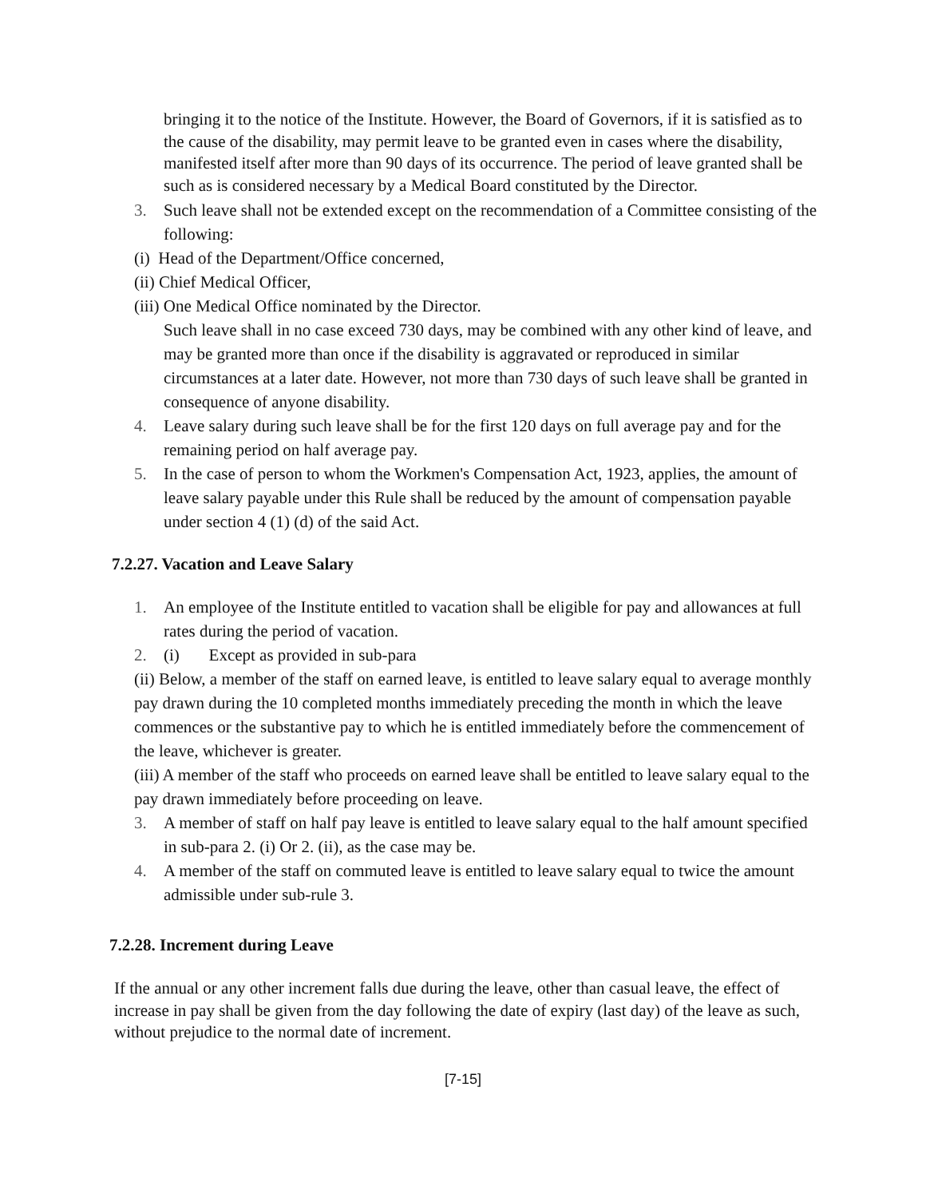bringing it to the notice of the Institute. However, the Board of Governors, if it is satisfied as to the cause of the disability, may permit leave to be granted even in cases where the disability, manifested itself after more than 90 days of its occurrence. The period of leave granted shall be such as is considered necessary by a Medical Board constituted by the Director.
3. Such leave shall not be extended except on the recommendation of a Committee consisting of the following:
(i) Head of the Department/Office concerned,
(ii) Chief Medical Officer,
(iii) One Medical Office nominated by the Director.
Such leave shall in no case exceed 730 days, may be combined with any other kind of leave, and may be granted more than once if the disability is aggravated or reproduced in similar circumstances at a later date. However, not more than 730 days of such leave shall be granted in consequence of anyone disability.
4. Leave salary during such leave shall be for the first 120 days on full average pay and for the remaining period on half average pay.
5. In the case of person to whom the Workmen's Compensation Act, 1923, applies, the amount of leave salary payable under this Rule shall be reduced by the amount of compensation payable under section 4 (1) (d) of the said Act.
7.2.27. Vacation and Leave Salary
1. An employee of the Institute entitled to vacation shall be eligible for pay and allowances at full rates during the period of vacation.
2. (i) Except as provided in sub-para
(ii) Below, a member of the staff on earned leave, is entitled to leave salary equal to average monthly pay drawn during the 10 completed months immediately preceding the month in which the leave commences or the substantive pay to which he is entitled immediately before the commencement of the leave, whichever is greater.
(iii) A member of the staff who proceeds on earned leave shall be entitled to leave salary equal to the pay drawn immediately before proceeding on leave.
3. A member of staff on half pay leave is entitled to leave salary equal to the half amount specified in sub-para 2. (i) Or 2. (ii), as the case may be.
4. A member of the staff on commuted leave is entitled to leave salary equal to twice the amount admissible under sub-rule 3.
7.2.28. Increment during Leave
If the annual or any other increment falls due during the leave, other than casual leave, the effect of increase in pay shall be given from the day following the date of expiry (last day) of the leave as such, without prejudice to the normal date of increment.
[7-15]